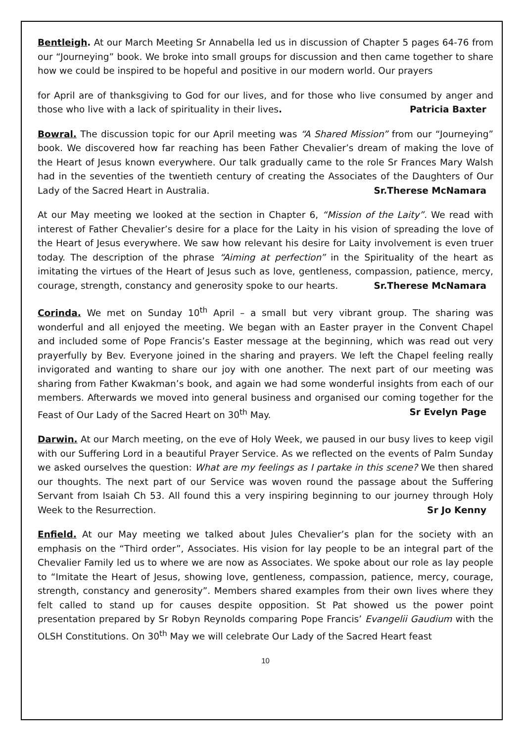Bentleigh. At our March Meeting Sr Annabella led us in discussion of Chapter 5 pages 64-76 from our “Journeying” book. We broke into small groups for discussion and then came together to share how we could be inspired to be hopeful and positive in our modern world. Our prayers
for April are of thanksgiving to God for our lives, and for those who live consumed by anger and those who live with a lack of spirituality in their lives. Patricia Baxter
Bowral. The discussion topic for our April meeting was “A Shared Mission” from our “Journeying” book. We discovered how far reaching has been Father Chevalier’s dream of making the love of the Heart of Jesus known everywhere. Our talk gradually came to the role Sr Frances Mary Walsh had in the seventies of the twentieth century of creating the Associates of the Daughters of Our Lady of the Sacred Heart in Australia. Sr.Therese McNamara
At our May meeting we looked at the section in Chapter 6, “Mission of the Laity”. We read with interest of Father Chevalier’s desire for a place for the Laity in his vision of spreading the love of the Heart of Jesus everywhere. We saw how relevant his desire for Laity involvement is even truer today. The description of the phrase “Aiming at perfection” in the Spirituality of the heart as imitating the virtues of the Heart of Jesus such as love, gentleness, compassion, patience, mercy, courage, strength, constancy and generosity spoke to our hearts. Sr.Therese McNamara
Corinda. We met on Sunday 10<sup>th</sup> April – a small but very vibrant group. The sharing was wonderful and all enjoyed the meeting. We began with an Easter prayer in the Convent Chapel and included some of Pope Francis’s Easter message at the beginning, which was read out very prayerfully by Bev. Everyone joined in the sharing and prayers. We left the Chapel feeling really invigorated and wanting to share our joy with one another. The next part of our meeting was sharing from Father Kwakman’s book, and again we had some wonderful insights from each of our members. Afterwards we moved into general business and organised our coming together for the Feast of Our Lady of the Sacred Heart on 30<sup>th</sup> May. Sr Evelyn Page
Darwin. At our March meeting, on the eve of Holy Week, we paused in our busy lives to keep vigil with our Suffering Lord in a beautiful Prayer Service. As we reflected on the events of Palm Sunday we asked ourselves the question: What are my feelings as I partake in this scene? We then shared our thoughts. The next part of our Service was woven round the passage about the Suffering Servant from Isaiah Ch 53. All found this a very inspiring beginning to our journey through Holy Week to the Resurrection. Sr Jo Kenny
Enfield. At our May meeting we talked about Jules Chevalier’s plan for the society with an emphasis on the “Third order”, Associates. His vision for lay people to be an integral part of the Chevalier Family led us to where we are now as Associates. We spoke about our role as lay people to “Imitate the Heart of Jesus, showing love, gentleness, compassion, patience, mercy, courage, strength, constancy and generosity”. Members shared examples from their own lives where they felt called to stand up for causes despite opposition. St Pat showed us the power point presentation prepared by Sr Robyn Reynolds comparing Pope Francis’ Evangelii Gaudium with the OLSH Constitutions. On 30<sup>th</sup> May we will celebrate Our Lady of the Sacred Heart feast
10